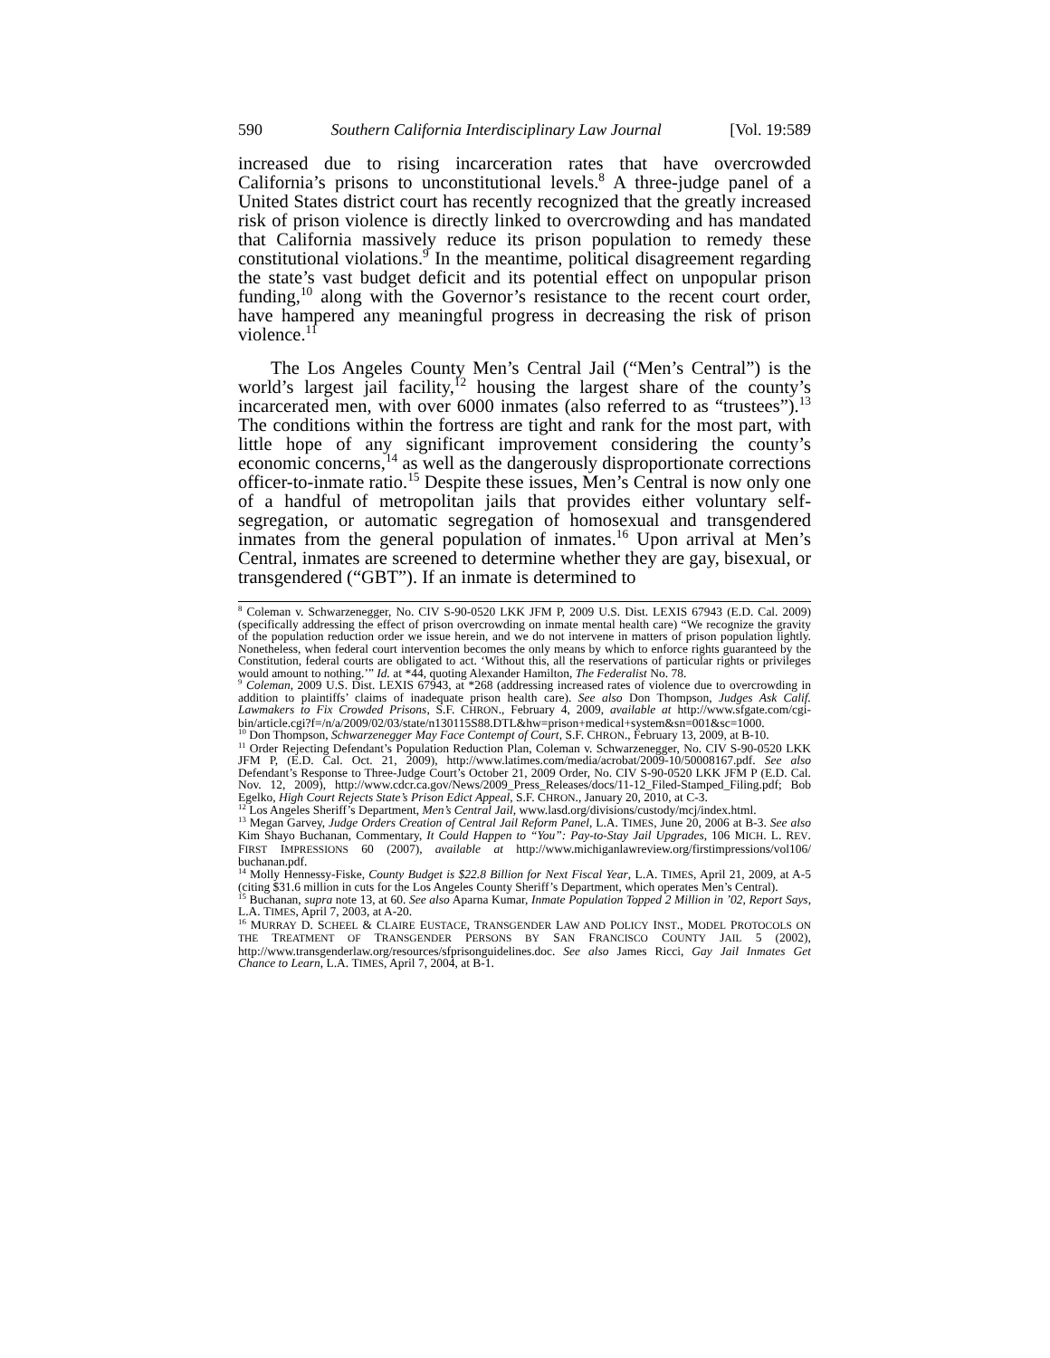590 Southern California Interdisciplinary Law Journal [Vol. 19:589
increased due to rising incarceration rates that have overcrowded California’s prisons to unconstitutional levels.<sup>8</sup> A three-judge panel of a United States district court has recently recognized that the greatly increased risk of prison violence is directly linked to overcrowding and has mandated that California massively reduce its prison population to remedy these constitutional violations.<sup>9</sup> In the meantime, political disagreement regarding the state’s vast budget deficit and its potential effect on unpopular prison funding,<sup>10</sup> along with the Governor’s resistance to the recent court order, have hampered any meaningful progress in decreasing the risk of prison violence.<sup>11</sup>
The Los Angeles County Men’s Central Jail (“Men’s Central”) is the world’s largest jail facility,<sup>12</sup> housing the largest share of the county’s incarcerated men, with over 6000 inmates (also referred to as “trustees”).<sup>13</sup> The conditions within the fortress are tight and rank for the most part, with little hope of any significant improvement considering the county’s economic concerns,<sup>14</sup> as well as the dangerously disproportionate corrections officer-to-inmate ratio.<sup>15</sup> Despite these issues, Men’s Central is now only one of a handful of metropolitan jails that provides either voluntary self-segregation, or automatic segregation of homosexual and transgendered inmates from the general population of inmates.<sup>16</sup> Upon arrival at Men’s Central, inmates are screened to determine whether they are gay, bisexual, or transgendered (“GBT”). If an inmate is determined to
<sup>8</sup> Coleman v. Schwarzenegger, No. CIV S-90-0520 LKK JFM P, 2009 U.S. Dist. LEXIS 67943 (E.D. Cal. 2009) (specifically addressing the effect of prison overcrowding on inmate mental health care) “We recognize the gravity of the population reduction order we issue herein, and we do not intervene in matters of prison population lightly. Nonetheless, when federal court intervention becomes the only means by which to enforce rights guaranteed by the Constitution, federal courts are obligated to act. ‘Without this, all the reservations of particular rights or privileges would amount to nothing.’” Id. at *44, quoting Alexander Hamilton, The Federalist No. 78.
<sup>9</sup> Coleman, 2009 U.S. Dist. LEXIS 67943, at *268 (addressing increased rates of violence due to overcrowding in addition to plaintiffs’ claims of inadequate prison health care). See also Don Thompson, Judges Ask Calif. Lawmakers to Fix Crowded Prisons, S.F. CHRON., February 4, 2009, available at http://www.sfgate.com/cgi-bin/article.cgi?f=/n/a/2009/02/03/state/n130115S88.DTL&hw=prison+medical+system&sn=001&sc=1000.
<sup>10</sup> Don Thompson, Schwarzenegger May Face Contempt of Court, S.F. CHRON., February 13, 2009, at B-10.
<sup>11</sup> Order Rejecting Defendant’s Population Reduction Plan, Coleman v. Schwarzenegger, No. CIV S-90-0520 LKK JFM P, (E.D. Cal. Oct. 21, 2009), http://www.latimes.com/media/acrobat/2009-10/50008167.pdf. See also Defendant’s Response to Three-Judge Court’s October 21, 2009 Order, No. CIV S-90-0520 LKK JFM P (E.D. Cal. Nov. 12, 2009), http://www.cdcr.ca.gov/News/2009_Press_Releases/docs/11-12_Filed-Stamped_Filing.pdf; Bob Egelko, High Court Rejects State’s Prison Edict Appeal, S.F. CHRON., January 20, 2010, at C-3.
<sup>12</sup> Los Angeles Sheriff’s Department, Men’s Central Jail, www.lasd.org/divisions/custody/mcj/index.html.
<sup>13</sup> Megan Garvey, Judge Orders Creation of Central Jail Reform Panel, L.A. TIMES, June 20, 2006 at B-3. See also Kim Shayo Buchanan, Commentary, It Could Happen to “You”: Pay-to-Stay Jail Upgrades, 106 MICH. L. REV. FIRST IMPRESSIONS 60 (2007), available at http://www.michiganlawreview.org/firstimpressions/vol106/ buchanan.pdf.
<sup>14</sup> Molly Hennessy-Fiske, County Budget is $22.8 Billion for Next Fiscal Year, L.A. TIMES, April 21, 2009, at A-5 (citing $31.6 million in cuts for the Los Angeles County Sheriff’s Department, which operates Men’s Central).
<sup>15</sup> Buchanan, supra note 13, at 60. See also Aparna Kumar, Inmate Population Topped 2 Million in ’02, Report Says, L.A. TIMES, April 7, 2003, at A-20.
<sup>16</sup> MURRAY D. SCHEEL & CLAIRE EUSTACE, TRANSGENDER LAW AND POLICY INST., MODEL PROTOCOLS ON THE TREATMENT OF TRANSGENDER PERSONS BY SAN FRANCISCO COUNTY JAIL 5 (2002), http://www.transgenderlaw.org/resources/sfprisonguidelines.doc. See also James Ricci, Gay Jail Inmates Get Chance to Learn, L.A. TIMES, April 7, 2004, at B-1.